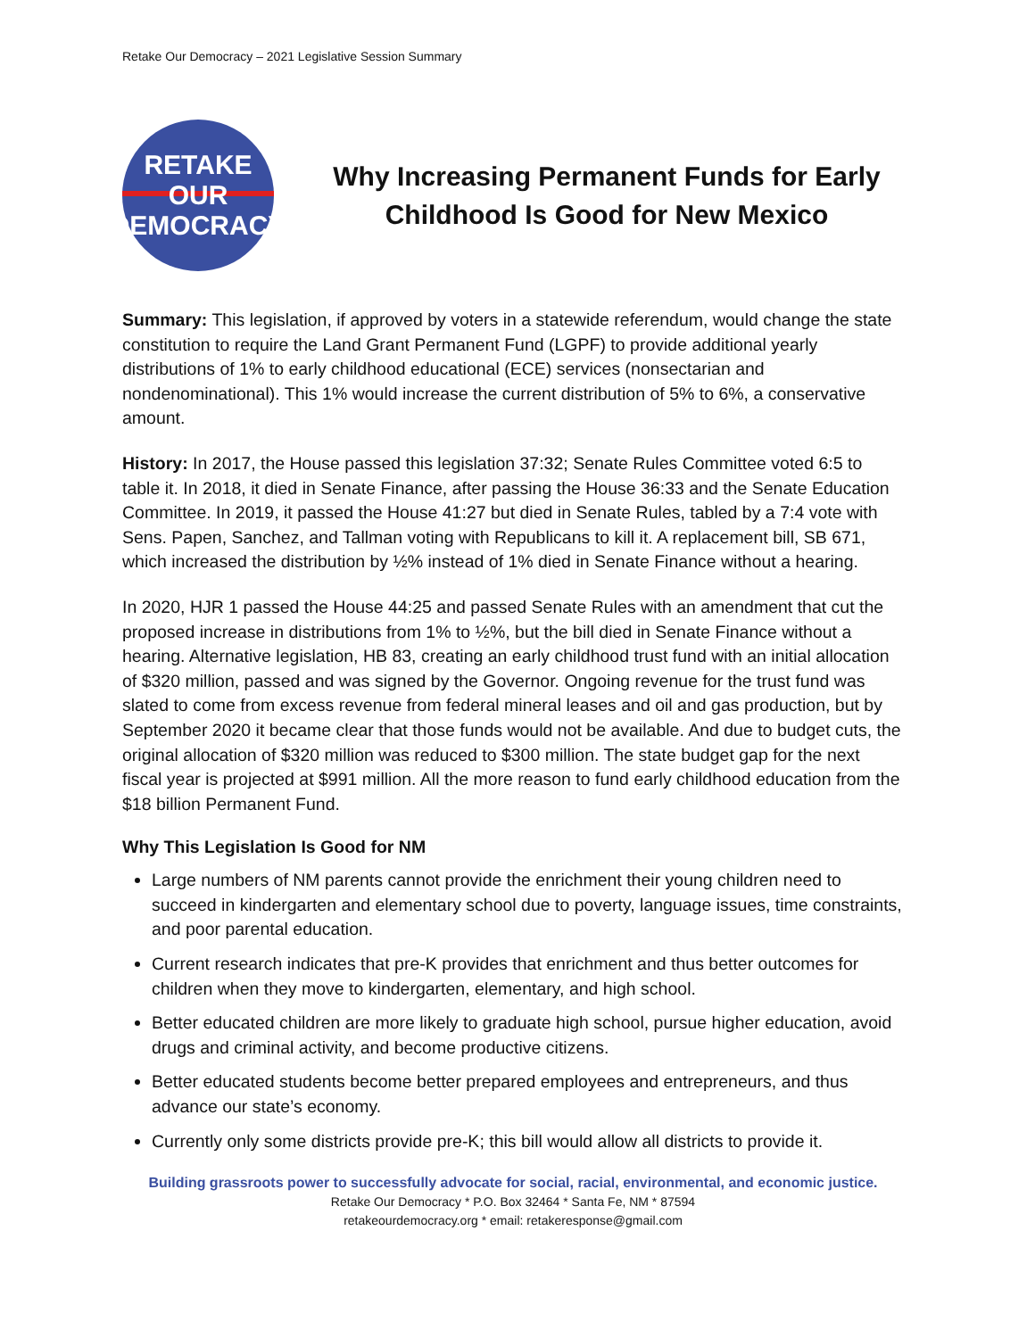Retake Our Democracy – 2021 Legislative Session Summary
RETAKE
OUR
DEMOCRACY
Why Increasing Permanent Funds for Early Childhood Is Good for New Mexico
Summary: This legislation, if approved by voters in a statewide referendum, would change the state constitution to require the Land Grant Permanent Fund (LGPF) to provide additional yearly distributions of 1% to early childhood educational (ECE) services (nonsectarian and nondenominational). This 1% would increase the current distribution of 5% to 6%, a conservative amount.
History: In 2017, the House passed this legislation 37:32; Senate Rules Committee voted 6:5 to table it. In 2018, it died in Senate Finance, after passing the House 36:33 and the Senate Education Committee. In 2019, it passed the House 41:27 but died in Senate Rules, tabled by a 7:4 vote with Sens. Papen, Sanchez, and Tallman voting with Republicans to kill it. A replacement bill, SB 671, which increased the distribution by ½% instead of 1% died in Senate Finance without a hearing.
In 2020, HJR 1 passed the House 44:25 and passed Senate Rules with an amendment that cut the proposed increase in distributions from 1% to ½%, but the bill died in Senate Finance without a hearing. Alternative legislation, HB 83, creating an early childhood trust fund with an initial allocation of $320 million, passed and was signed by the Governor. Ongoing revenue for the trust fund was slated to come from excess revenue from federal mineral leases and oil and gas production, but by September 2020 it became clear that those funds would not be available. And due to budget cuts, the original allocation of $320 million was reduced to $300 million. The state budget gap for the next fiscal year is projected at $991 million. All the more reason to fund early childhood education from the $18 billion Permanent Fund.
Why This Legislation Is Good for NM
Large numbers of NM parents cannot provide the enrichment their young children need to succeed in kindergarten and elementary school due to poverty, language issues, time constraints, and poor parental education.
Current research indicates that pre-K provides that enrichment and thus better outcomes for children when they move to kindergarten, elementary, and high school.
Better educated children are more likely to graduate high school, pursue higher education, avoid drugs and criminal activity, and become productive citizens.
Better educated students become better prepared employees and entrepreneurs, and thus advance our state’s economy.
Currently only some districts provide pre-K; this bill would allow all districts to provide it.
Building grassroots power to successfully advocate for social, racial, environmental, and economic justice.
Retake Our Democracy * P.O. Box 32464 * Santa Fe, NM * 87594
retakeourdemocracy.org * email: retakeresponse@gmail.com